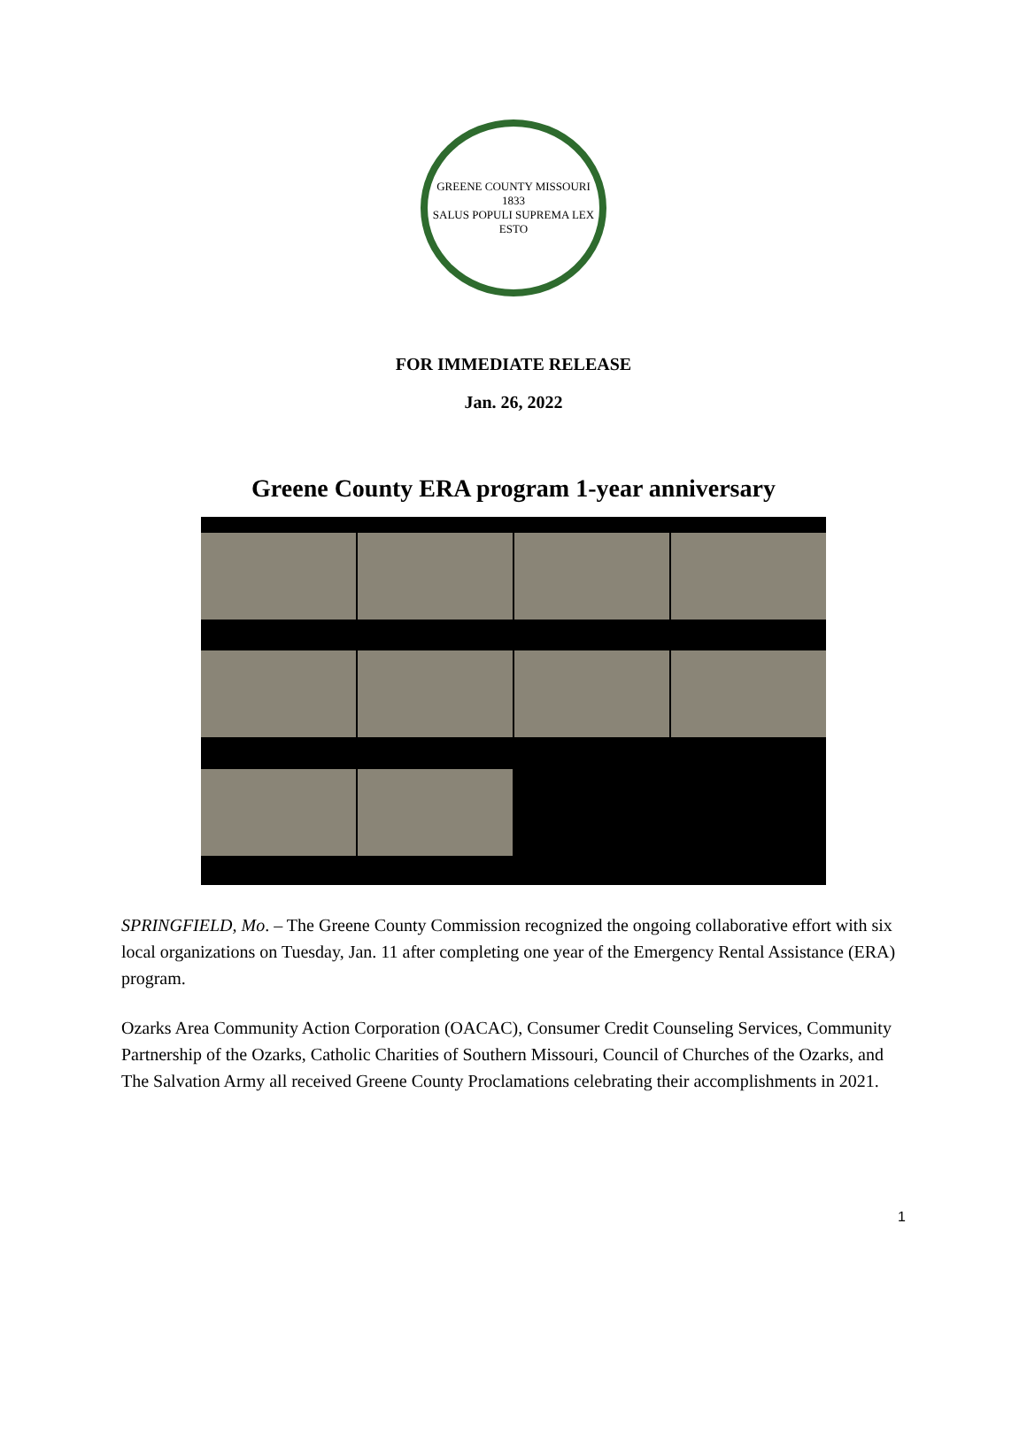GREENE COUNTY MISSOURI
1833
SALUS POPULI SUPREMA LEX ESTO
FOR IMMEDIATE RELEASE
Jan. 26, 2022
Greene County ERA program 1-year anniversary
SPRINGFIELD, Mo. – The Greene County Commission recognized the ongoing collaborative effort with six local organizations on Tuesday, Jan. 11 after completing one year of the Emergency Rental Assistance (ERA) program.
Ozarks Area Community Action Corporation (OACAC), Consumer Credit Counseling Services, Community Partnership of the Ozarks, Catholic Charities of Southern Missouri, Council of Churches of the Ozarks, and The Salvation Army all received Greene County Proclamations celebrating their accomplishments in 2021.
1